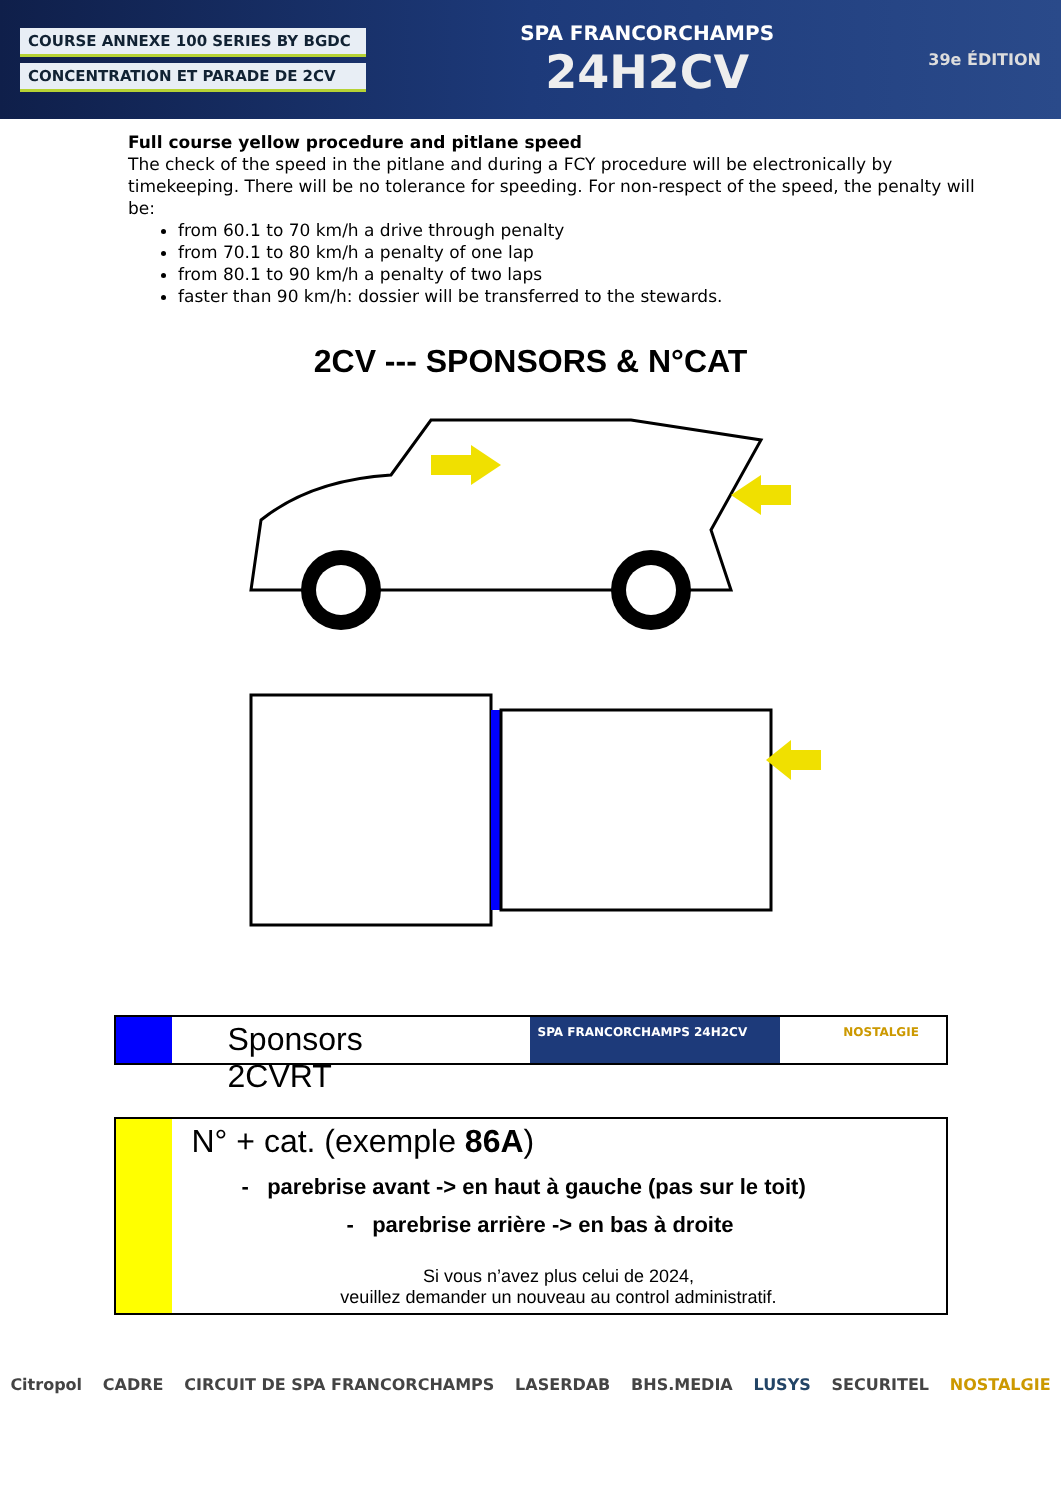COURSE ANNEXE 100 SERIES BY BGDC
CONCENTRATION ET PARADE DE 2CV
SPA FRANCORCHAMPS
24H2CV
39e ÉDITION
Full course yellow procedure and pitlane speed
The check of the speed in the pitlane and during a FCY procedure will be electronically by timekeeping. There will be no tolerance for speeding. For non-respect of the speed, the penalty will be:
from 60.1 to 70 km/h a drive through penalty
from 70.1 to 80 km/h a penalty of one lap
from 80.1 to 90 km/h a penalty of two laps
faster than 90 km/h: dossier will be transferred to the stewards.
2CV --- SPONSORS & N°CAT
Sponsors 2CVRT
SPA FRANCORCHAMPS 24H2CV NOSTALGIE
N° + cat. (exemple 86A)
- parebrise avant -> en haut à gauche (pas sur le toit)
- parebrise arrière -> en bas à droite
Si vous n’avez plus celui de 2024,
veuillez demander un nouveau au control administratif.
Citropol CADRE CIRCUIT DE SPA FRANCORCHAMPS LASERDAB BHS.MEDIA LUSYS SECURITEL NOSTALGIE